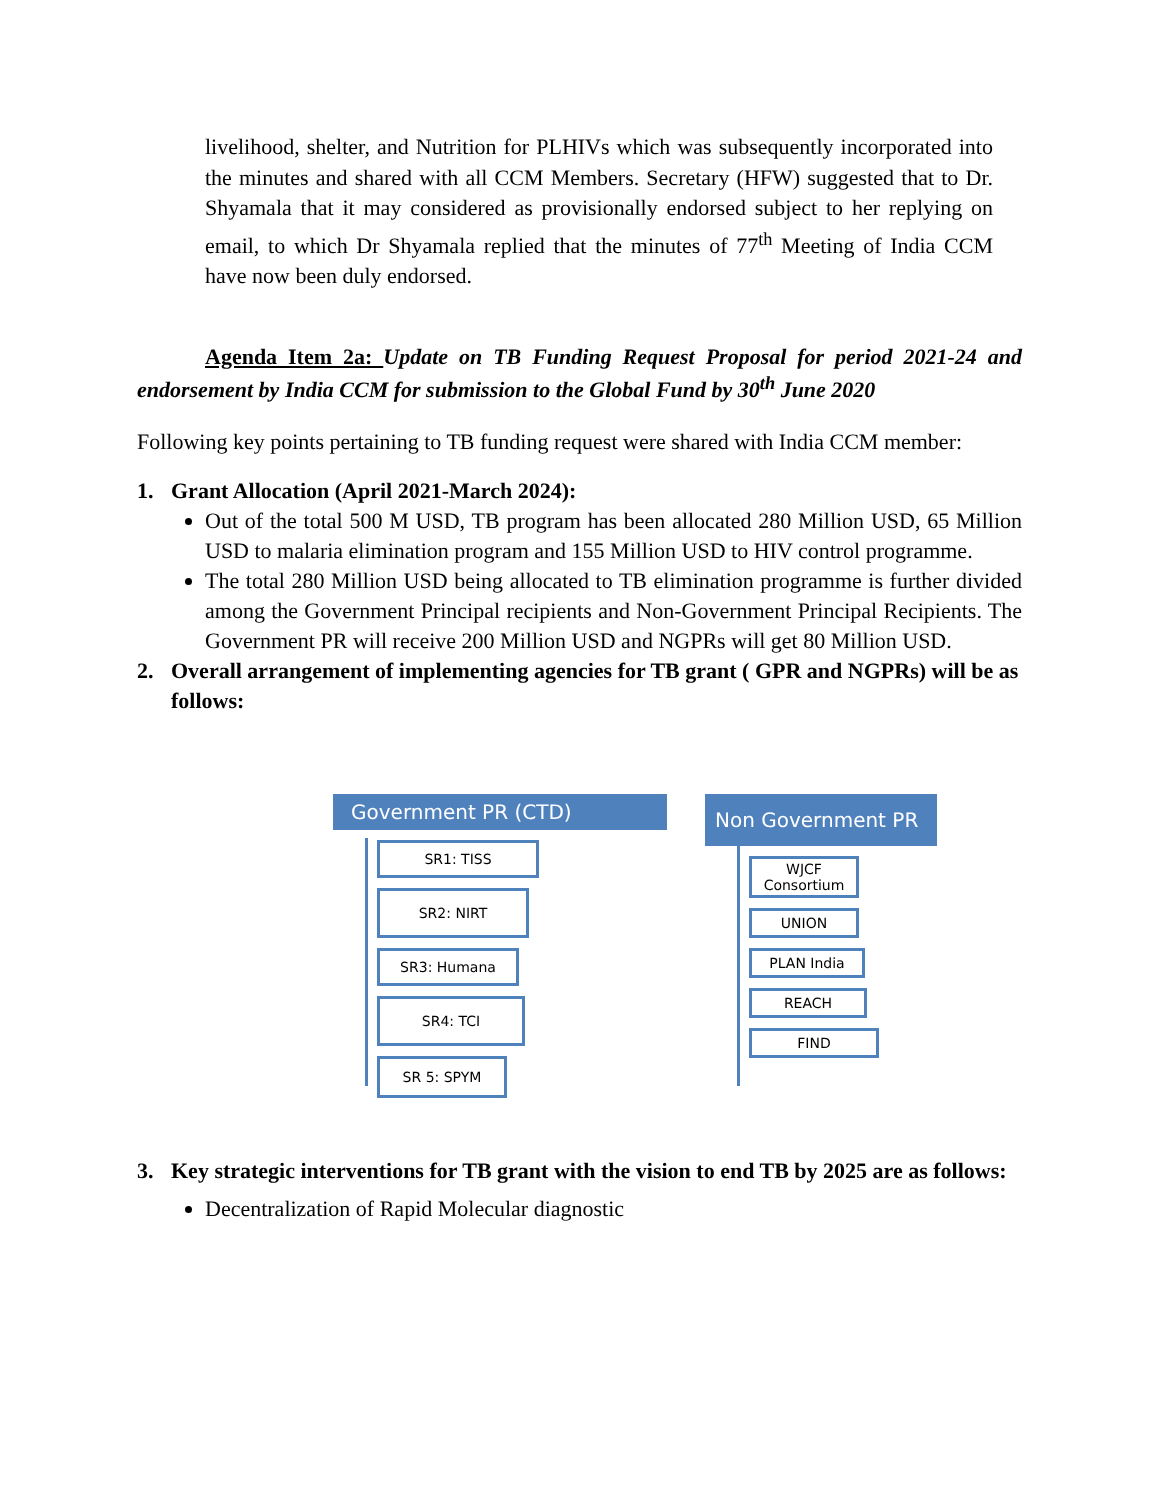livelihood, shelter, and Nutrition for PLHIVs which was subsequently incorporated into the minutes and shared with all CCM Members. Secretary (HFW) suggested that to Dr. Shyamala that it may considered as provisionally endorsed subject to her replying on email, to which Dr Shyamala replied that the minutes of 77<sup>th</sup> Meeting of India CCM have now been duly endorsed.
Agenda Item 2a: Update on TB Funding Request Proposal for period 2021-24 and endorsement by India CCM for submission to the Global Fund by 30<sup>th</sup> June 2020
Following key points pertaining to TB funding request were shared with India CCM member:
1. Grant Allocation (April 2021-March 2024):
Out of the total 500 M USD, TB program has been allocated 280 Million USD, 65 Million USD to malaria elimination program and 155 Million USD to HIV control programme.
The total 280 Million USD being allocated to TB elimination programme is further divided among the Government Principal recipients and Non-Government Principal Recipients. The Government PR will receive 200 Million USD and NGPRs will get 80 Million USD.
2. Overall arrangement of implementing agencies for TB grant ( GPR and NGPRs) will be as follows:
Government PR (CTD)
SR1: TISS
SR2: NIRT
SR3: Humana
SR4: TCI
SR 5: SPYM
Non Government PR
WJCF
Consortium
UNION
PLAN India
REACH
FIND
3. Key strategic interventions for TB grant with the vision to end TB by 2025 are as follows:
Decentralization of Rapid Molecular diagnostic